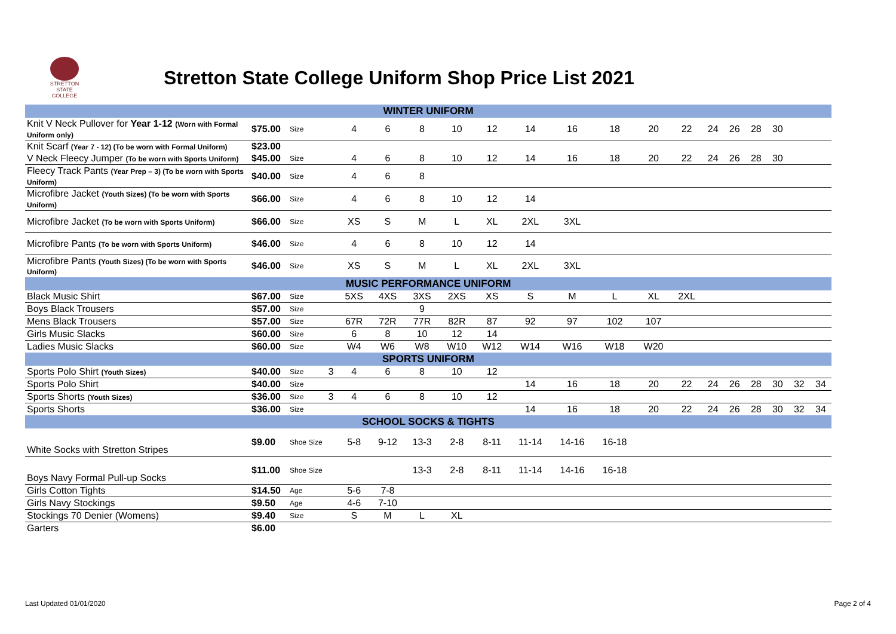STRETTON
STATE COLLEGE
Stretton State College Uniform Shop Price List 2021
| WINTER UNIFORM | | | | | | | | | | | | | | | | | | | |
| Knit V Neck Pullover for Year 1-12 (Worn with Formal Uniform only) | $75.00 | Size | | 4 | 6 | 8 | 10 | 12 | 14 | 16 | 18 | 20 | 22 | 24 | 26 | 28 | 30 | | |
| Knit Scarf (Year 7 - 12) (To be worn with Formal Uniform) | $23.00 | | | | | | | | | | | | | | | | | | |
| V Neck Fleecy Jumper (To be worn with Sports Uniform) | $45.00 | Size | | 4 | 6 | 8 | 10 | 12 | 14 | 16 | 18 | 20 | 22 | 24 | 26 | 28 | 30 | | |
| Fleecy Track Pants (Year Prep – 3) (To be worn with Sports Uniform) | $40.00 | Size | | 4 | 6 | 8 | | | | | | | | | | | | | |
| Microfibre Jacket (Youth Sizes) (To be worn with Sports Uniform) | $66.00 | Size | | 4 | 6 | 8 | 10 | 12 | 14 | | | | | | | | | | |
| Microfibre Jacket (To be worn with Sports Uniform) | $66.00 | Size | | XS | S | M | L | XL | 2XL | 3XL | | | | | | | | | |
| Microfibre Pants (To be worn with Sports Uniform) | $46.00 | Size | | 4 | 6 | 8 | 10 | 12 | 14 | | | | | | | | | | |
| Microfibre Pants (Youth Sizes) (To be worn with Sports Uniform) | $46.00 | Size | | XS | S | M | L | XL | 2XL | 3XL | | | | | | | | | |
| MUSIC PERFORMANCE UNIFORM | | | | | | | | | | | | | | | | | | | |
| Black Music Shirt | $67.00 | Size | | 5XS | 4XS | 3XS | 2XS | XS | S | M | L | XL | 2XL | | | | | | |
| Boys Black Trousers | $57.00 | Size | | | | 9 | | | | | | | | | | | | | |
| Mens Black Trousers | $57.00 | Size | | 67R | 72R | 77R | 82R | 87 | 92 | 97 | 102 | 107 | | | | | | | |
| Girls Music Slacks | $60.00 | Size | | 6 | 8 | 10 | 12 | 14 | | | | | | | | | | | |
| Ladies Music Slacks | $60.00 | Size | | W4 | W6 | W8 | W10 | W12 | W14 | W16 | W18 | W20 | | | | | | | |
| SPORTS UNIFORM | | | | | | | | | | | | | | | | | | | |
| Sports Polo Shirt (Youth Sizes) | $40.00 | Size | 3 | 4 | 6 | 8 | 10 | 12 | | | | | | | | | | | |
| Sports Polo Shirt | $40.00 | Size | | | | | | | 14 | 16 | 18 | 20 | 22 | 24 | 26 | 28 | 30 | 32 | 34 |
| Sports Shorts (Youth Sizes) | $36.00 | Size | 3 | 4 | 6 | 8 | 10 | 12 | | | | | | | | | | | |
| Sports Shorts | $36.00 | Size | | | | | | | 14 | 16 | 18 | 20 | 22 | 24 | 26 | 28 | 30 | 32 | 34 |
| SCHOOL SOCKS & TIGHTS | | | | | | | | | | | | | | | | | | | |
| White Socks with Stretton Stripes | $9.00 | Shoe Size | | 5-8 | 9-12 | 13-3 | 2-8 | 8-11 | 11-14 | 14-16 | 16-18 | | | | | | | | |
| Boys Navy Formal Pull-up Socks | $11.00 | Shoe Size | | | | 13-3 | 2-8 | 8-11 | 11-14 | 14-16 | 16-18 | | | | | | | | |
| Girls Cotton Tights | $14.50 | Age | | 5-6 | 7-8 | | | | | | | | | | | | | | |
| Girls Navy Stockings | $9.50 | Age | | 4-6 | 7-10 | | | | | | | | | | | | | | |
| Stockings 70 Denier (Womens) | $9.40 | Size | | S | M | L | XL | | | | | | | | | | | | |
| Garters | $6.00 | | | | | | | | | | | | | | | | | | |
Last Updated 01/01/2020 Page 2 of 4